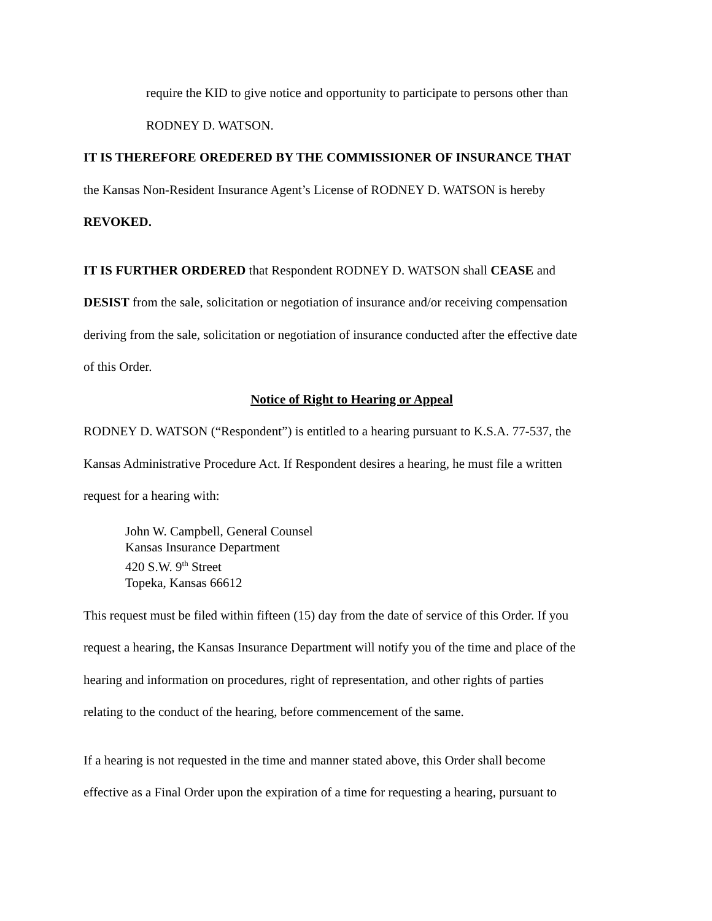require the KID to give notice and opportunity to participate to persons other than
RODNEY D. WATSON.
IT IS THEREFORE OREDERED BY THE COMMISSIONER OF INSURANCE THAT
the Kansas Non-Resident Insurance Agent’s License of RODNEY D. WATSON is hereby
REVOKED.
IT IS FURTHER ORDERED that Respondent RODNEY D. WATSON shall CEASE and
DESIST from the sale, solicitation or negotiation of insurance and/or receiving compensation
deriving from the sale, solicitation or negotiation of insurance conducted after the effective date
of this Order.
Notice of Right to Hearing or Appeal
RODNEY D. WATSON (“Respondent”) is entitled to a hearing pursuant to K.S.A. 77-537, the
Kansas Administrative Procedure Act. If Respondent desires a hearing, he must file a written
request for a hearing with:
John W. Campbell, General Counsel
Kansas Insurance Department
420 S.W. 9<sup>th</sup> Street
Topeka, Kansas 66612
This request must be filed within fifteen (15) day from the date of service of this Order. If you
request a hearing, the Kansas Insurance Department will notify you of the time and place of the
hearing and information on procedures, right of representation, and other rights of parties
relating to the conduct of the hearing, before commencement of the same.
If a hearing is not requested in the time and manner stated above, this Order shall become
effective as a Final Order upon the expiration of a time for requesting a hearing, pursuant to